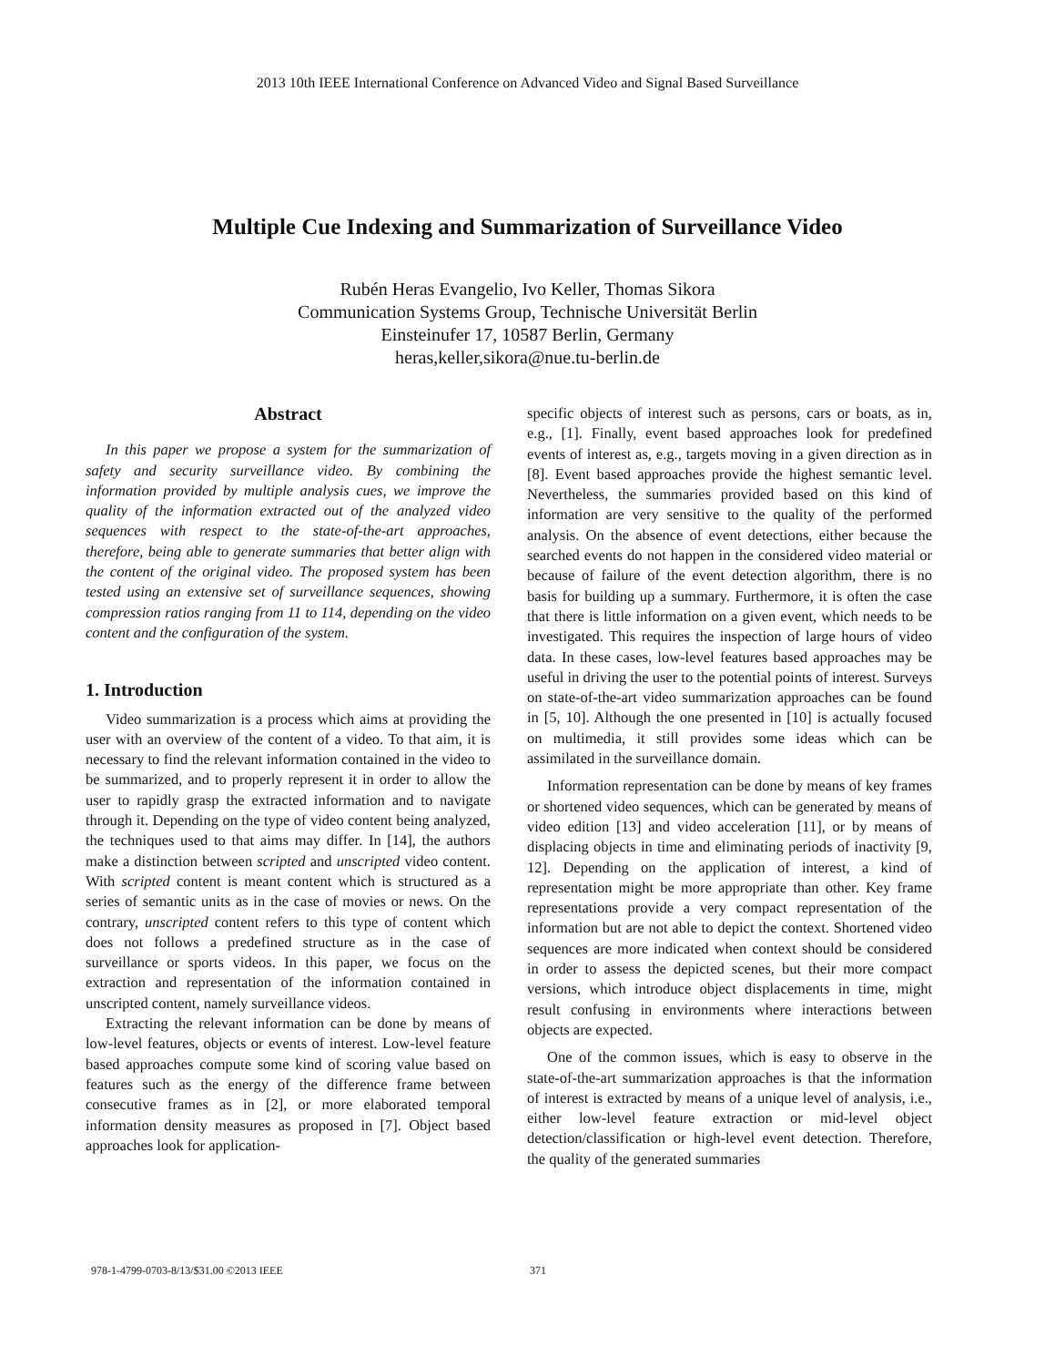2013 10th IEEE International Conference on Advanced Video and Signal Based Surveillance
Multiple Cue Indexing and Summarization of Surveillance Video
Rubén Heras Evangelio, Ivo Keller, Thomas Sikora
Communication Systems Group, Technische Universität Berlin
Einsteinufer 17, 10587 Berlin, Germany
heras,keller,sikora@nue.tu-berlin.de
Abstract
In this paper we propose a system for the summarization of safety and security surveillance video. By combining the information provided by multiple analysis cues, we improve the quality of the information extracted out of the analyzed video sequences with respect to the state-of-the-art approaches, therefore, being able to generate summaries that better align with the content of the original video. The proposed system has been tested using an extensive set of surveillance sequences, showing compression ratios ranging from 11 to 114, depending on the video content and the configuration of the system.
1. Introduction
Video summarization is a process which aims at providing the user with an overview of the content of a video. To that aim, it is necessary to find the relevant information contained in the video to be summarized, and to properly represent it in order to allow the user to rapidly grasp the extracted information and to navigate through it. Depending on the type of video content being analyzed, the techniques used to that aims may differ. In [14], the authors make a distinction between scripted and unscripted video content. With scripted content is meant content which is structured as a series of semantic units as in the case of movies or news. On the contrary, unscripted content refers to this type of content which does not follows a predefined structure as in the case of surveillance or sports videos. In this paper, we focus on the extraction and representation of the information contained in unscripted content, namely surveillance videos.
Extracting the relevant information can be done by means of low-level features, objects or events of interest. Low-level feature based approaches compute some kind of scoring value based on features such as the energy of the difference frame between consecutive frames as in [2], or more elaborated temporal information density measures as proposed in [7]. Object based approaches look for application-
specific objects of interest such as persons, cars or boats, as in, e.g., [1]. Finally, event based approaches look for predefined events of interest as, e.g., targets moving in a given direction as in [8]. Event based approaches provide the highest semantic level. Nevertheless, the summaries provided based on this kind of information are very sensitive to the quality of the performed analysis. On the absence of event detections, either because the searched events do not happen in the considered video material or because of failure of the event detection algorithm, there is no basis for building up a summary. Furthermore, it is often the case that there is little information on a given event, which needs to be investigated. This requires the inspection of large hours of video data. In these cases, low-level features based approaches may be useful in driving the user to the potential points of interest. Surveys on state-of-the-art video summarization approaches can be found in [5, 10]. Although the one presented in [10] is actually focused on multimedia, it still provides some ideas which can be assimilated in the surveillance domain.
Information representation can be done by means of key frames or shortened video sequences, which can be generated by means of video edition [13] and video acceleration [11], or by means of displacing objects in time and eliminating periods of inactivity [9, 12]. Depending on the application of interest, a kind of representation might be more appropriate than other. Key frame representations provide a very compact representation of the information but are not able to depict the context. Shortened video sequences are more indicated when context should be considered in order to assess the depicted scenes, but their more compact versions, which introduce object displacements in time, might result confusing in environments where interactions between objects are expected.
One of the common issues, which is easy to observe in the state-of-the-art summarization approaches is that the information of interest is extracted by means of a unique level of analysis, i.e., either low-level feature extraction or mid-level object detection/classification or high-level event detection. Therefore, the quality of the generated summaries
978-1-4799-0703-8/13/$31.00 ©2013 IEEE 371